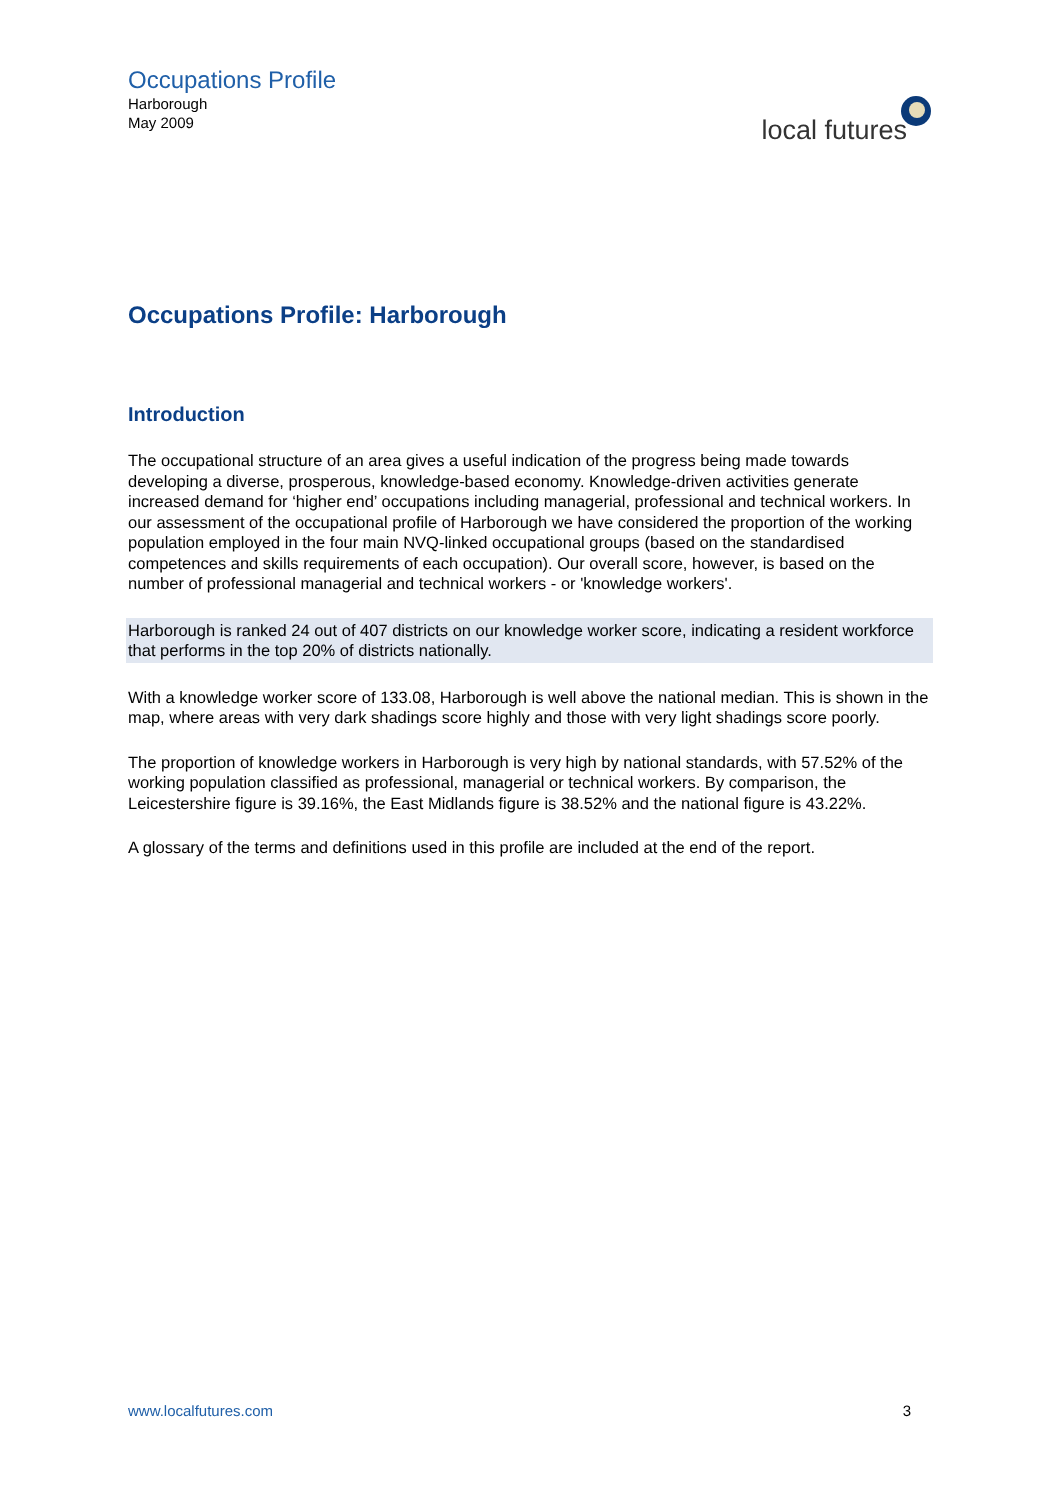Occupations Profile
Harborough
May 2009
local futures
Occupations Profile: Harborough
Introduction
The occupational structure of an area gives a useful indication of the progress being made towards developing a diverse, prosperous, knowledge-based economy. Knowledge-driven activities generate increased demand for ‘higher end’ occupations including managerial, professional and technical workers. In our assessment of the occupational profile of Harborough we have considered the proportion of the working population employed in the four main NVQ-linked occupational groups (based on the standardised competences and skills requirements of each occupation). Our overall score, however, is based on the number of professional managerial and technical workers - or 'knowledge workers'.
Harborough is ranked 24 out of 407 districts on our knowledge worker score, indicating a resident workforce that performs in the top 20% of districts nationally.
With a knowledge worker score of 133.08, Harborough is well above the national median. This is shown in the map, where areas with very dark shadings score highly and those with very light shadings score poorly.
The proportion of knowledge workers in Harborough is very high by national standards, with 57.52% of the working population classified as professional, managerial or technical workers. By comparison, the Leicestershire figure is 39.16%, the East Midlands figure is 38.52% and the national figure is 43.22%.
A glossary of the terms and definitions used in this profile are included at the end of the report.
www.localfutures.com 3